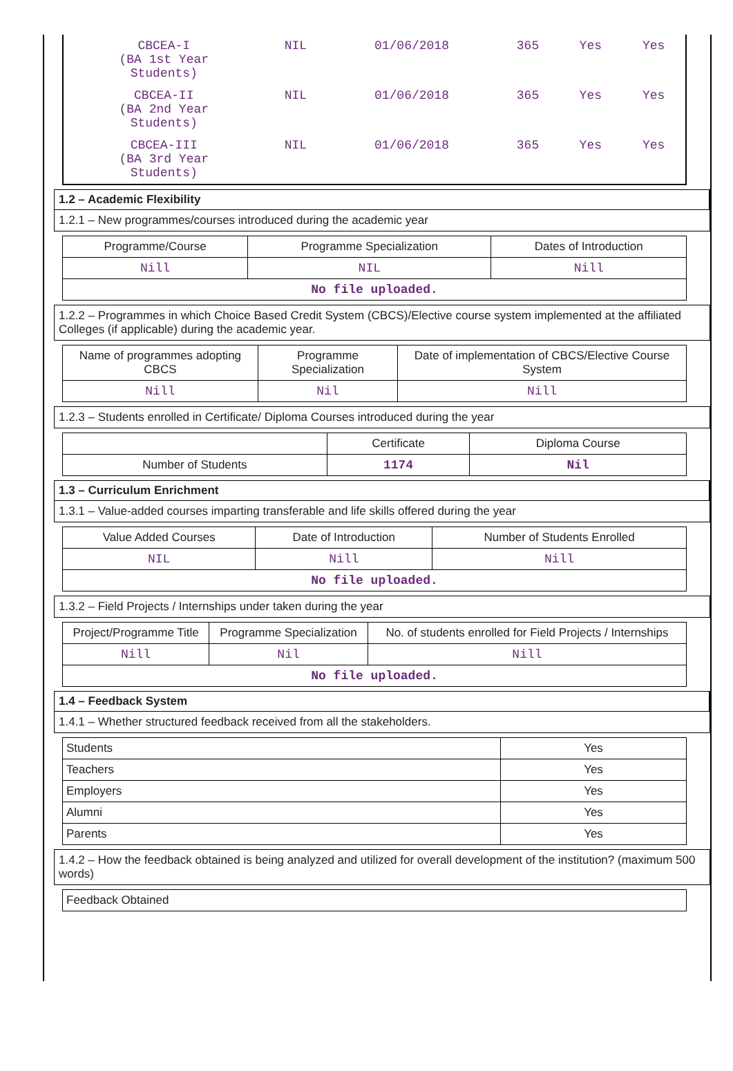| CBCEA-I (BA 1st Year Students) | NIL | 01/06/2018 | 365 | Yes | Yes |
| CBCEA-II (BA 2nd Year Students) | NIL | 01/06/2018 | 365 | Yes | Yes |
| CBCEA-III (BA 3rd Year Students) | NIL | 01/06/2018 | 365 | Yes | Yes |
1.2 – Academic Flexibility
1.2.1 – New programmes/courses introduced during the academic year
| Programme/Course | Programme Specialization | Dates of Introduction |
| --- | --- | --- |
| Nill | NIL | Nill |
| No file uploaded. | | |
1.2.2 – Programmes in which Choice Based Credit System (CBCS)/Elective course system implemented at the affiliated Colleges (if applicable) during the academic year.
| Name of programmes adopting CBCS | Programme Specialization | Date of implementation of CBCS/Elective Course System |
| --- | --- | --- |
| Nill | Nil | Nill |
1.2.3 – Students enrolled in Certificate/ Diploma Courses introduced during the year
| | Certificate | Diploma Course |
| --- | --- | --- |
| Number of Students | 1174 | Nil |
1.3 – Curriculum Enrichment
1.3.1 – Value-added courses imparting transferable and life skills offered during the year
| Value Added Courses | Date of Introduction | Number of Students Enrolled |
| --- | --- | --- |
| NIL | Nill | Nill |
| No file uploaded. | | |
1.3.2 – Field Projects / Internships under taken during the year
| Project/Programme Title | Programme Specialization | No. of students enrolled for Field Projects / Internships |
| --- | --- | --- |
| Nill | Nil | Nill |
| No file uploaded. | | |
1.4 – Feedback System
1.4.1 – Whether structured feedback received from all the stakeholders.
| Students | Yes |
| Teachers | Yes |
| Employers | Yes |
| Alumni | Yes |
| Parents | Yes |
1.4.2 – How the feedback obtained is being analyzed and utilized for overall development of the institution? (maximum 500 words)
| Feedback Obtained |